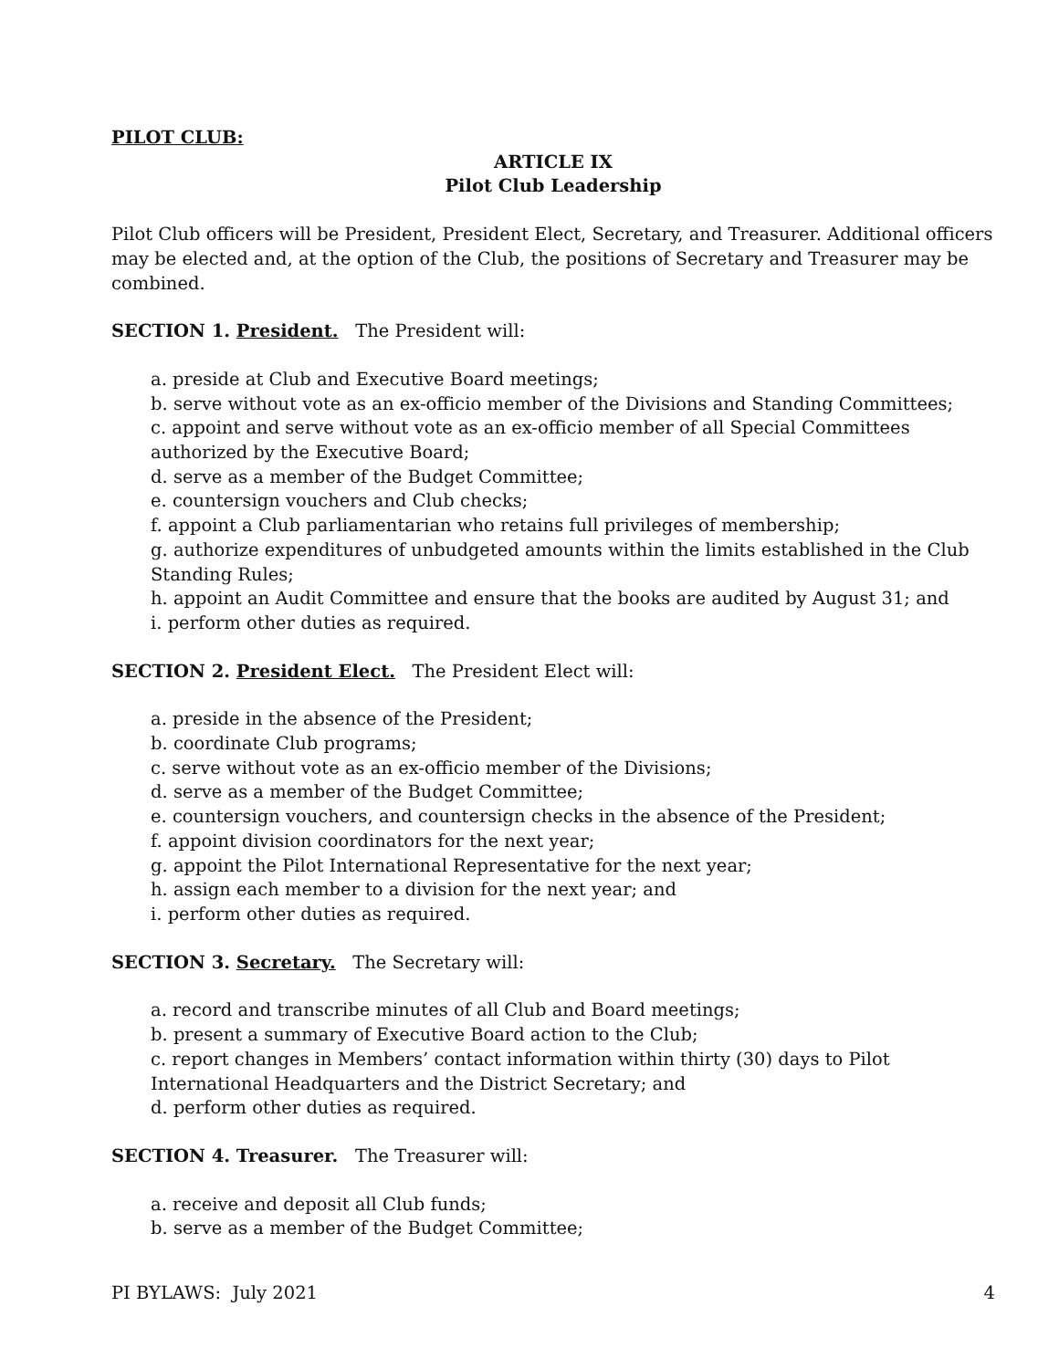PILOT CLUB:
ARTICLE IX
Pilot Club Leadership
Pilot Club officers will be President, President Elect, Secretary, and Treasurer. Additional officers may be elected and, at the option of the Club, the positions of Secretary and Treasurer may be combined.
SECTION 1. President. The President will:
a. preside at Club and Executive Board meetings;
b. serve without vote as an ex-officio member of the Divisions and Standing Committees;
c. appoint and serve without vote as an ex-officio member of all Special Committees authorized by the Executive Board;
d. serve as a member of the Budget Committee;
e. countersign vouchers and Club checks;
f. appoint a Club parliamentarian who retains full privileges of membership;
g. authorize expenditures of unbudgeted amounts within the limits established in the Club Standing Rules;
h. appoint an Audit Committee and ensure that the books are audited by August 31; and
i. perform other duties as required.
SECTION 2. President Elect. The President Elect will:
a. preside in the absence of the President;
b. coordinate Club programs;
c. serve without vote as an ex-officio member of the Divisions;
d. serve as a member of the Budget Committee;
e. countersign vouchers, and countersign checks in the absence of the President;
f. appoint division coordinators for the next year;
g. appoint the Pilot International Representative for the next year;
h. assign each member to a division for the next year; and
i. perform other duties as required.
SECTION 3. Secretary. The Secretary will:
a. record and transcribe minutes of all Club and Board meetings;
b. present a summary of Executive Board action to the Club;
c. report changes in Members’ contact information within thirty (30) days to Pilot International Headquarters and the District Secretary; and
d. perform other duties as required.
SECTION 4. Treasurer. The Treasurer will:
a. receive and deposit all Club funds;
b. serve as a member of the Budget Committee;
PI BYLAWS: July 2021 4